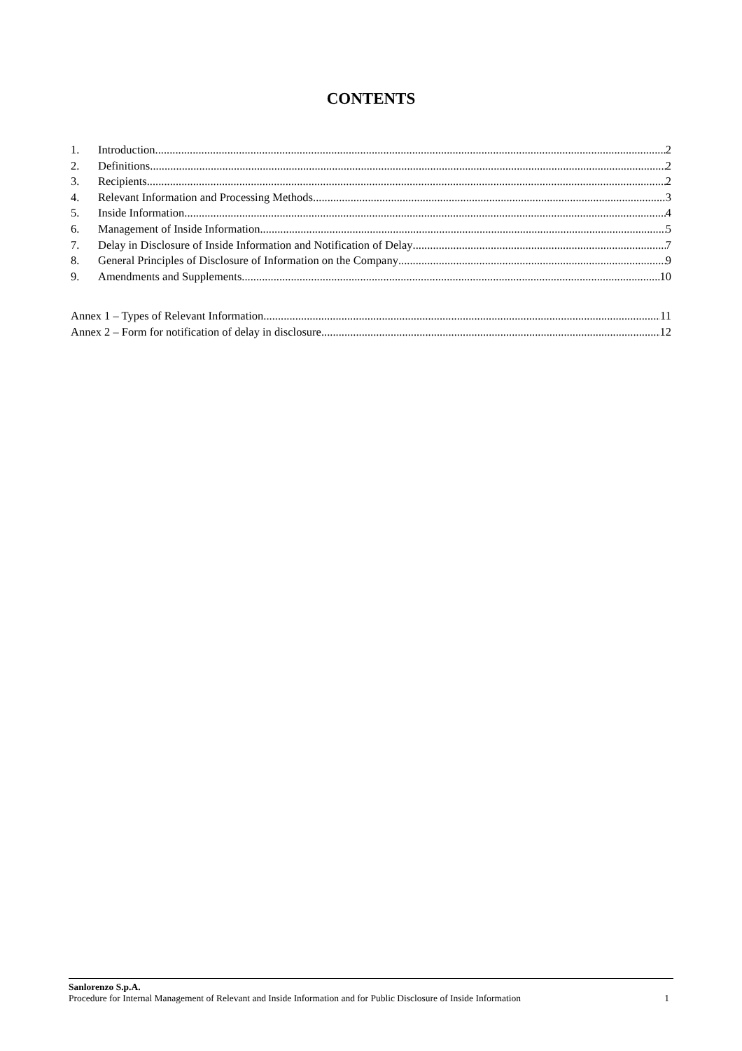CONTENTS
1. Introduction 2
2. Definitions 2
3. Recipients 2
4. Relevant Information and Processing Methods 3
5. Inside Information 4
6. Management of Inside Information 5
7. Delay in Disclosure of Inside Information and Notification of Delay 7
8. General Principles of Disclosure of Information on the Company 9
9. Amendments and Supplements 10
Annex 1 – Types of Relevant Information 11
Annex 2 – Form for notification of delay in disclosure 12
Sanlorenzo S.p.A.
Procedure for Internal Management of Relevant and Inside Information and for Public Disclosure of Inside Information 1